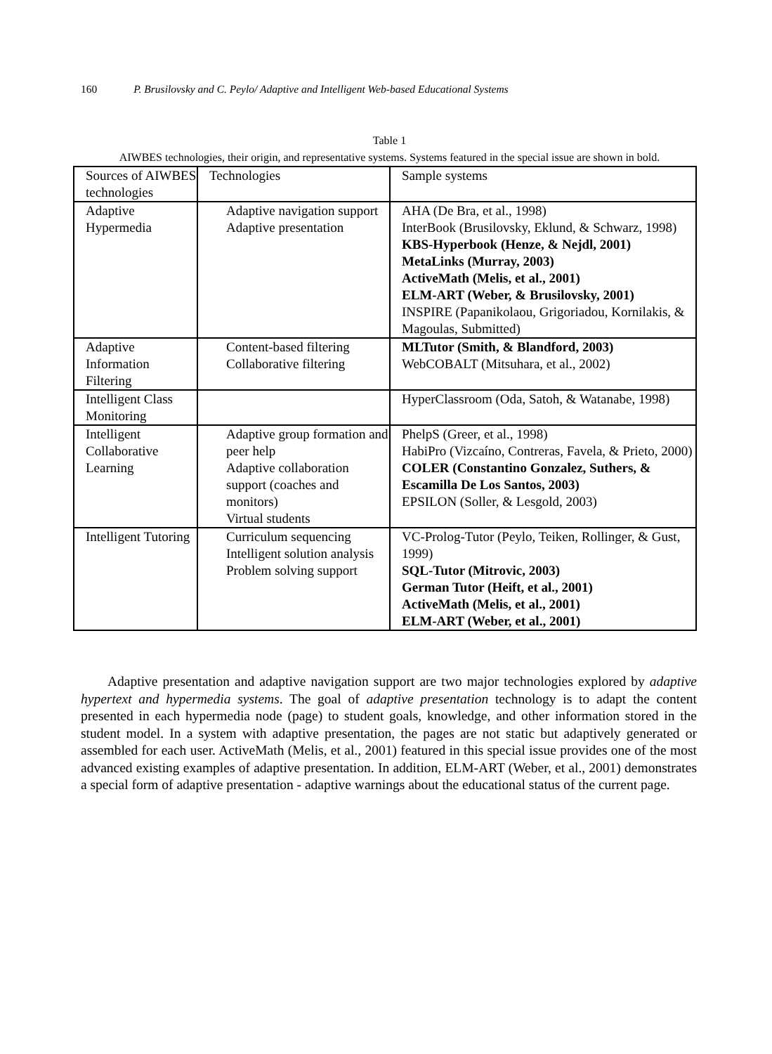160 P. Brusilovsky and C. Peylo/ Adaptive and Intelligent Web-based Educational Systems
Table 1
AIWBES technologies, their origin, and representative systems. Systems featured in the special issue are shown in bold.
| Sources of AIWBES technologies | Technologies | Sample systems |
| Adaptive Hypermedia | Adaptive navigation support Adaptive presentation | AHA (De Bra, et al., 1998) InterBook (Brusilovsky, Eklund, & Schwarz, 1998) KBS-Hyperbook (Henze, & Nejdl, 2001) MetaLinks (Murray, 2003) ActiveMath (Melis, et al., 2001) ELM-ART (Weber, & Brusilovsky, 2001) INSPIRE (Papanikolaou, Grigoriadou, Kornilakis, & Magoulas, Submitted) |
| Adaptive Information Filtering | Content-based filtering Collaborative filtering | MLTutor (Smith, & Blandford, 2003) WebCOBALT (Mitsuhara, et al., 2002) |
| Intelligent Class Monitoring | | HyperClassroom (Oda, Satoh, & Watanabe, 1998) |
| Intelligent Collaborative Learning | Adaptive group formation and peer help Adaptive collaboration support (coaches and monitors) Virtual students | PhelpS (Greer, et al., 1998) HabiPro (Vizcaíno, Contreras, Favela, & Prieto, 2000) COLER (Constantino Gonzalez, Suthers, & Escamilla De Los Santos, 2003) EPSILON (Soller, & Lesgold, 2003) |
| Intelligent Tutoring | Curriculum sequencing Intelligent solution analysis Problem solving support | VC-Prolog-Tutor (Peylo, Teiken, Rollinger, & Gust, 1999) SQL-Tutor (Mitrovic, 2003) German Tutor (Heift, et al., 2001) ActiveMath (Melis, et al., 2001) ELM-ART (Weber, et al., 2001) |
Adaptive presentation and adaptive navigation support are two major technologies explored by adaptive hypertext and hypermedia systems. The goal of adaptive presentation technology is to adapt the content presented in each hypermedia node (page) to student goals, knowledge, and other information stored in the student model. In a system with adaptive presentation, the pages are not static but adaptively generated or assembled for each user. ActiveMath (Melis, et al., 2001) featured in this special issue provides one of the most advanced existing examples of adaptive presentation. In addition, ELM-ART (Weber, et al., 2001) demonstrates a special form of adaptive presentation - adaptive warnings about the educational status of the current page.